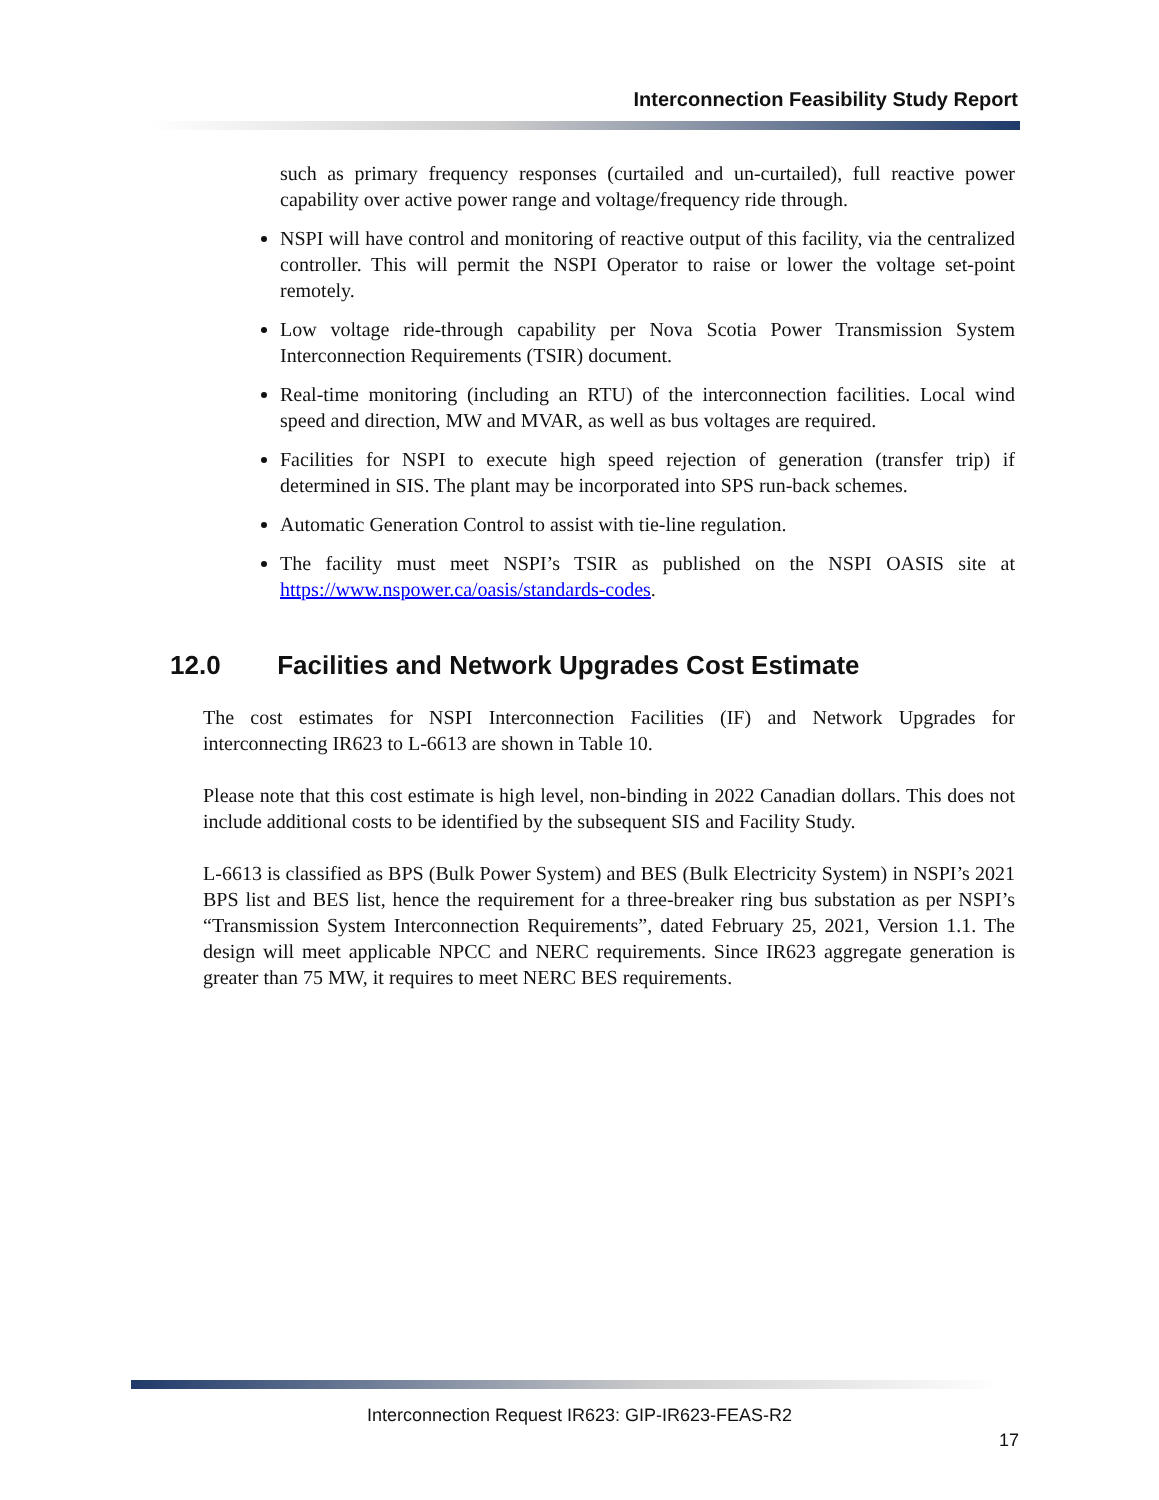Interconnection Feasibility Study Report
such as primary frequency responses (curtailed and un-curtailed), full reactive power capability over active power range and voltage/frequency ride through.
NSPI will have control and monitoring of reactive output of this facility, via the centralized controller. This will permit the NSPI Operator to raise or lower the voltage set-point remotely.
Low voltage ride-through capability per Nova Scotia Power Transmission System Interconnection Requirements (TSIR) document.
Real-time monitoring (including an RTU) of the interconnection facilities. Local wind speed and direction, MW and MVAR, as well as bus voltages are required.
Facilities for NSPI to execute high speed rejection of generation (transfer trip) if determined in SIS. The plant may be incorporated into SPS run-back schemes.
Automatic Generation Control to assist with tie-line regulation.
The facility must meet NSPI’s TSIR as published on the NSPI OASIS site at https://www.nspower.ca/oasis/standards-codes.
12.0 Facilities and Network Upgrades Cost Estimate
The cost estimates for NSPI Interconnection Facilities (IF) and Network Upgrades for interconnecting IR623 to L-6613 are shown in Table 10.
Please note that this cost estimate is high level, non-binding in 2022 Canadian dollars. This does not include additional costs to be identified by the subsequent SIS and Facility Study.
L-6613 is classified as BPS (Bulk Power System) and BES (Bulk Electricity System) in NSPI’s 2021 BPS list and BES list, hence the requirement for a three-breaker ring bus substation as per NSPI’s “Transmission System Interconnection Requirements”, dated February 25, 2021, Version 1.1. The design will meet applicable NPCC and NERC requirements. Since IR623 aggregate generation is greater than 75 MW, it requires to meet NERC BES requirements.
Interconnection Request IR623: GIP-IR623-FEAS-R2
17